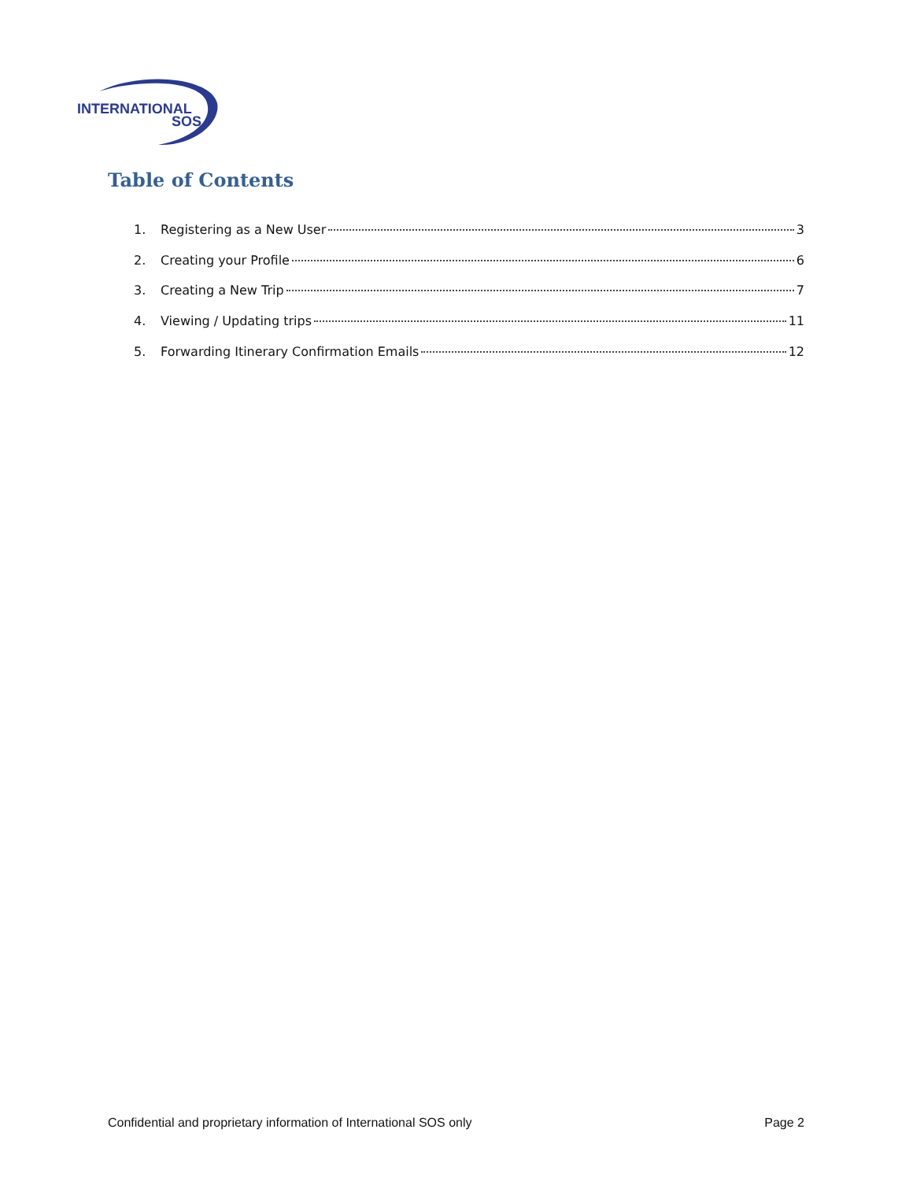INTERNATIONAL
SOS
Table of Contents
1. Registering as a New User 3
2. Creating your Profile 6
3. Creating a New Trip 7
4. Viewing / Updating trips 11
5. Forwarding Itinerary Confirmation Emails 12
Confidential and proprietary information of International SOS only Page 2